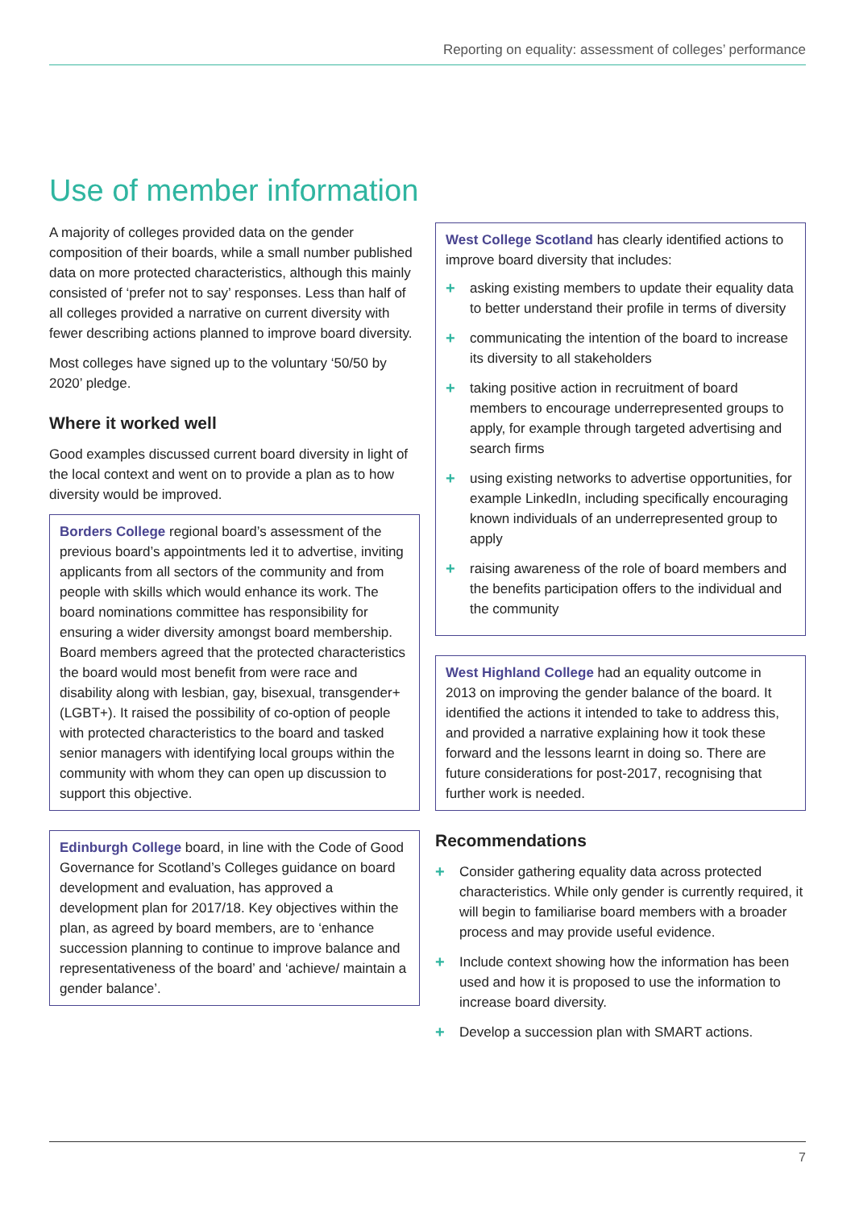Reporting on equality: assessment of colleges’ performance
Use of member information
A majority of colleges provided data on the gender composition of their boards, while a small number published data on more protected characteristics, although this mainly consisted of ‘prefer not to say’ responses. Less than half of all colleges provided a narrative on current diversity with fewer describing actions planned to improve board diversity.
Most colleges have signed up to the voluntary ‘50/50 by 2020’ pledge.
Where it worked well
Good examples discussed current board diversity in light of the local context and went on to provide a plan as to how diversity would be improved.
Borders College regional board’s assessment of the previous board’s appointments led it to advertise, inviting applicants from all sectors of the community and from people with skills which would enhance its work. The board nominations committee has responsibility for ensuring a wider diversity amongst board membership. Board members agreed that the protected characteristics the board would most benefit from were race and disability along with lesbian, gay, bisexual, transgender+ (LGBT+). It raised the possibility of co-option of people with protected characteristics to the board and tasked senior managers with identifying local groups within the community with whom they can open up discussion to support this objective.
Edinburgh College board, in line with the Code of Good Governance for Scotland’s Colleges guidance on board development and evaluation, has approved a development plan for 2017/18. Key objectives within the plan, as agreed by board members, are to ‘enhance succession planning to continue to improve balance and representativeness of the board’ and ‘achieve/ maintain a gender balance’.
West College Scotland has clearly identified actions to improve board diversity that includes:
+ asking existing members to update their equality data to better understand their profile in terms of diversity
+ communicating the intention of the board to increase its diversity to all stakeholders
+ taking positive action in recruitment of board members to encourage underrepresented groups to apply, for example through targeted advertising and search firms
+ using existing networks to advertise opportunities, for example LinkedIn, including specifically encouraging known individuals of an underrepresented group to apply
+ raising awareness of the role of board members and the benefits participation offers to the individual and the community
West Highland College had an equality outcome in 2013 on improving the gender balance of the board. It identified the actions it intended to take to address this, and provided a narrative explaining how it took these forward and the lessons learnt in doing so. There are future considerations for post-2017, recognising that further work is needed.
Recommendations
+ Consider gathering equality data across protected characteristics. While only gender is currently required, it will begin to familiarise board members with a broader process and may provide useful evidence.
+ Include context showing how the information has been used and how it is proposed to use the information to increase board diversity.
+ Develop a succession plan with SMART actions.
7